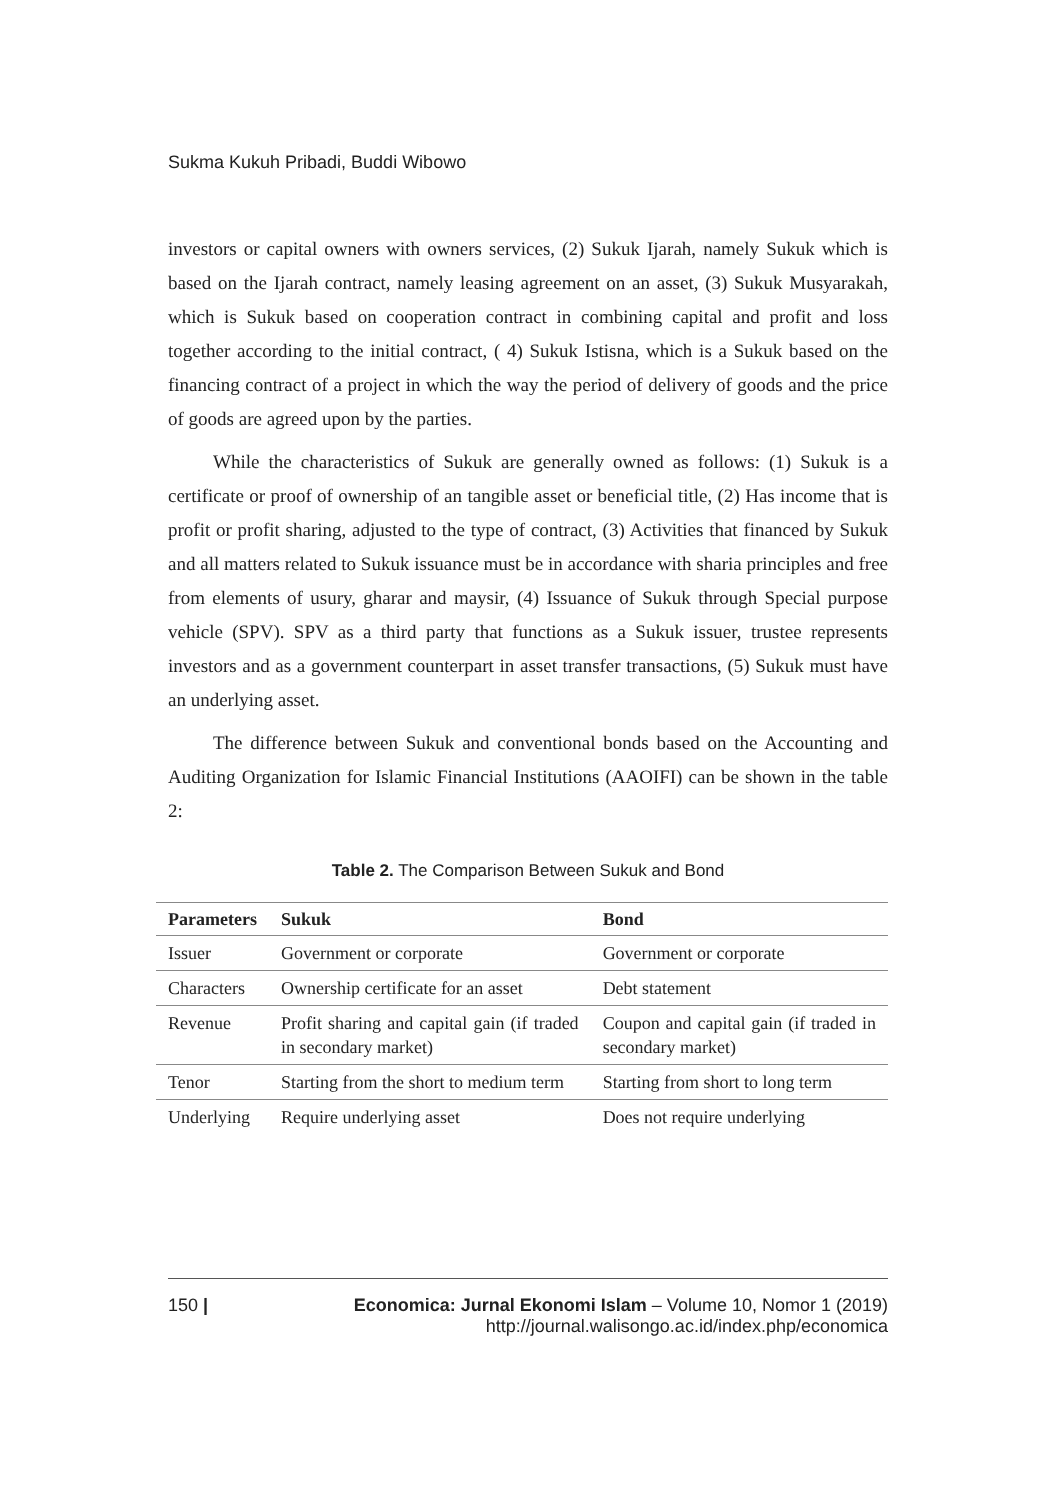Sukma Kukuh Pribadi, Buddi Wibowo
investors or capital owners with owners services, (2) Sukuk Ijarah, namely Sukuk which is based on the Ijarah contract, namely leasing agreement on an asset, (3) Sukuk Musyarakah, which is Sukuk based on cooperation contract in combining capital and profit and loss together according to the initial contract, ( 4) Sukuk Istisna, which is a Sukuk based on the financing contract of a project in which the way the period of delivery of goods and the price of goods are agreed upon by the parties.
While the characteristics of Sukuk are generally owned as follows: (1) Sukuk is a certificate or proof of ownership of an tangible asset or beneficial title, (2) Has income that is profit or profit sharing, adjusted to the type of contract, (3) Activities that financed by Sukuk and all matters related to Sukuk issuance must be in accordance with sharia principles and free from elements of usury, gharar and maysir, (4) Issuance of Sukuk through Special purpose vehicle (SPV). SPV as a third party that functions as a Sukuk issuer, trustee represents investors and as a government counterpart in asset transfer transactions, (5) Sukuk must have an underlying asset.
The difference between Sukuk and conventional bonds based on the Accounting and Auditing Organization for Islamic Financial Institutions (AAOIFI) can be shown in the table 2:
Table 2. The Comparison Between Sukuk and Bond
| Parameters | Sukuk | Bond |
| --- | --- | --- |
| Issuer | Government or corporate | Government or corporate |
| Characters | Ownership certificate for an asset | Debt statement |
| Revenue | Profit sharing and capital gain (if traded in secondary market) | Coupon and capital gain (if traded in secondary market) |
| Tenor | Starting from the short to medium term | Starting from short to long term |
| Underlying | Require underlying asset | Does not require underlying |
150 | Economica: Jurnal Ekonomi Islam – Volume 10, Nomor 1 (2019)
http://journal.walisongo.ac.id/index.php/economica